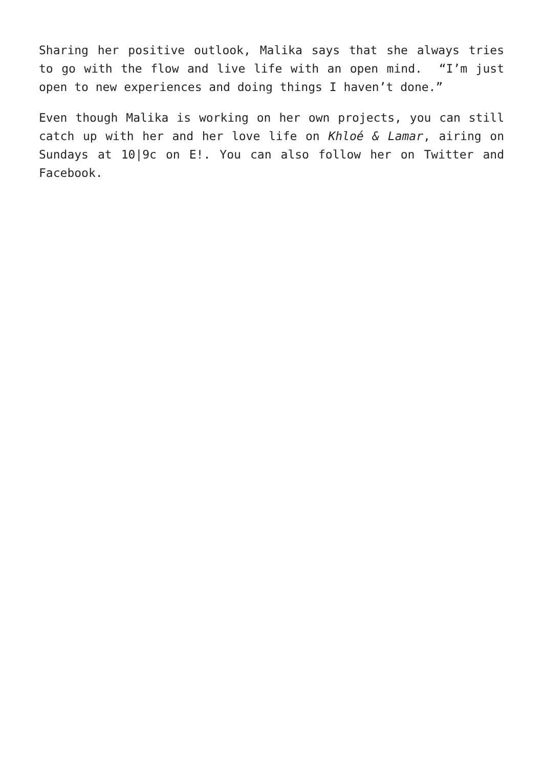Sharing her positive outlook, Malika says that she always tries to go with the flow and live life with an open mind. “I’m just open to new experiences and doing things I haven’t done.”
Even though Malika is working on her own projects, you can still catch up with her and her love life on Khloé & Lamar, airing on Sundays at 10|9c on E!. You can also follow her on Twitter and Facebook.